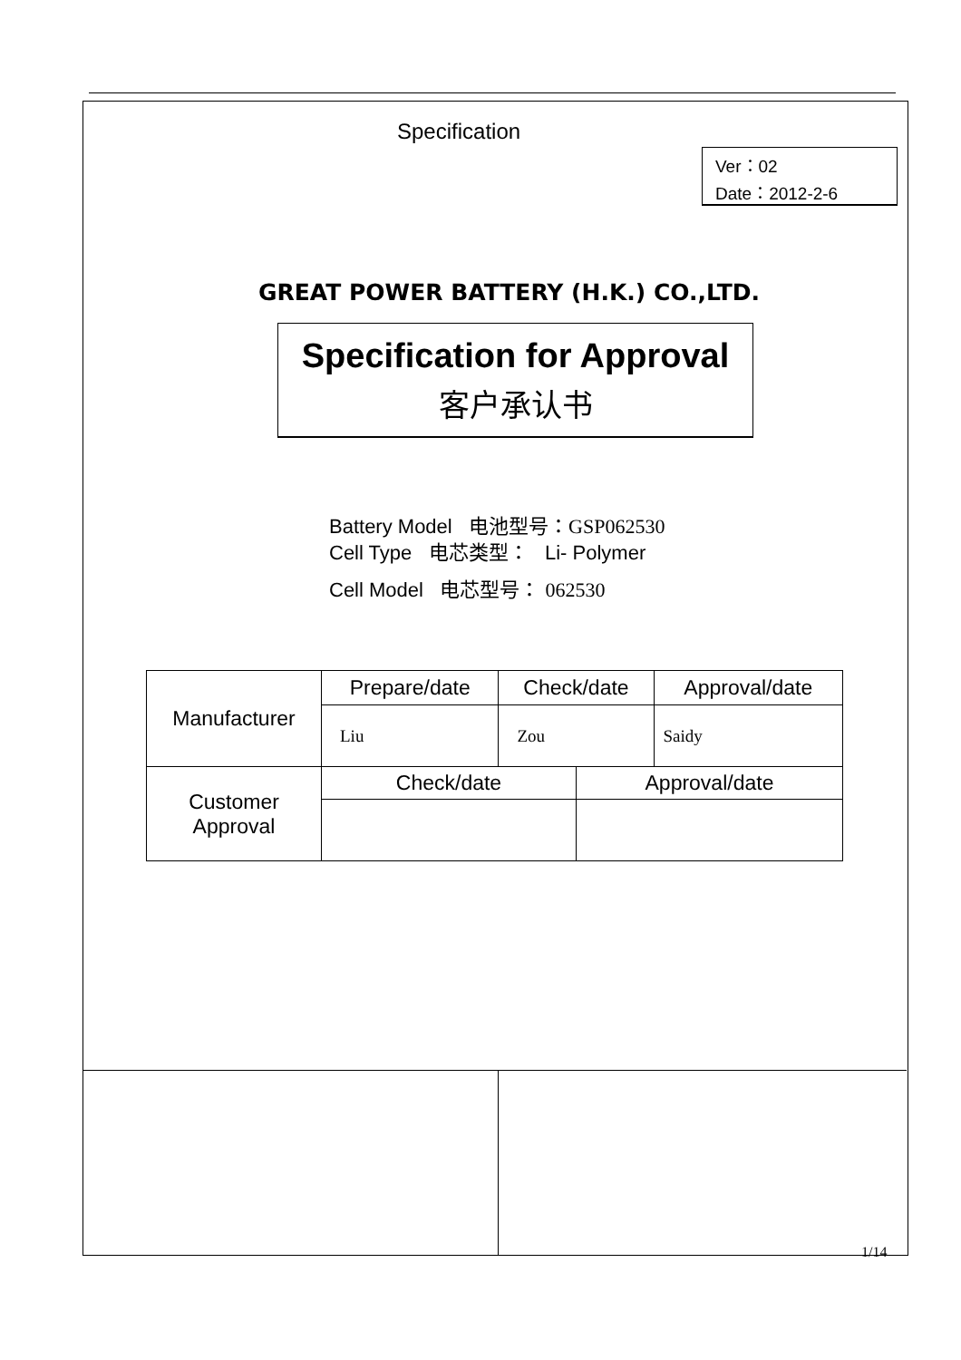Specification
Ver：02
Date：2012-2-6
GREAT POWER BATTERY (H.K.) CO.,LTD.
Specification for Approval
客户承认书
Battery Model 电池型号：GSP062530
Cell Type 电芯类型： Li- Polymer
Cell Model 电芯型号： 062530
| Manufacturer | Prepare/date | Check/date | | Approval/date |
| | Liu | Zou | | Saidy |
| Customer Approval | Check/date | | Approval/date | |
1/14